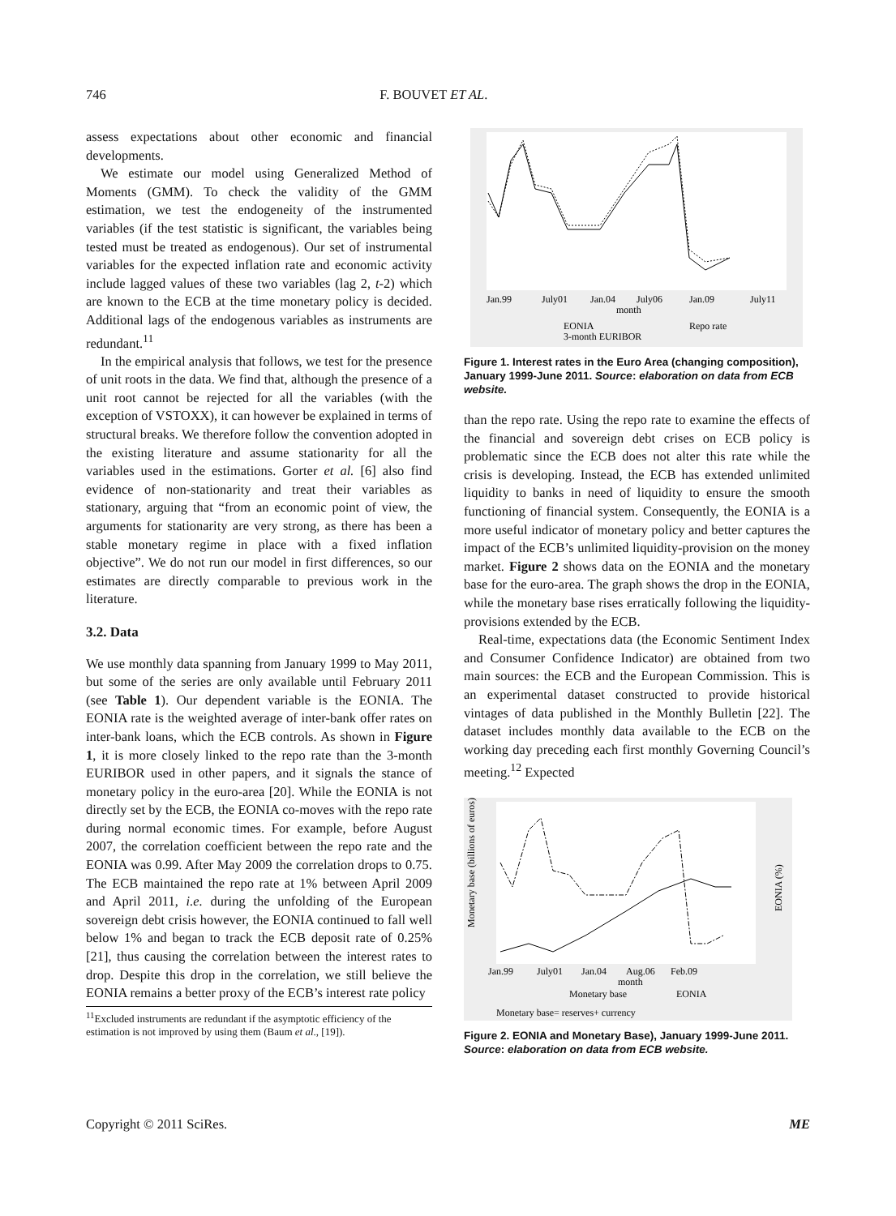746 F. BOUVET ET AL.
assess expectations about other economic and financial developments.
We estimate our model using Generalized Method of Moments (GMM). To check the validity of the GMM estimation, we test the endogeneity of the instrumented variables (if the test statistic is significant, the variables being tested must be treated as endogenous). Our set of instrumental variables for the expected inflation rate and economic activity include lagged values of these two variables (lag 2, t-2) which are known to the ECB at the time monetary policy is decided. Additional lags of the endogenous variables as instruments are redundant.<sup>11</sup>
In the empirical analysis that follows, we test for the presence of unit roots in the data. We find that, although the presence of a unit root cannot be rejected for all the variables (with the exception of VSTOXX), it can however be explained in terms of structural breaks. We therefore follow the convention adopted in the existing literature and assume stationarity for all the variables used in the estimations. Gorter et al. [6] also find evidence of non-stationarity and treat their variables as stationary, arguing that “from an economic point of view, the arguments for stationarity are very strong, as there has been a stable monetary regime in place with a fixed inflation objective”. We do not run our model in first differences, so our estimates are directly comparable to previous work in the literature.
3.2. Data
We use monthly data spanning from January 1999 to May 2011, but some of the series are only available until February 2011 (see Table 1). Our dependent variable is the EONIA. The EONIA rate is the weighted average of inter-bank offer rates on inter-bank loans, which the ECB controls. As shown in Figure 1, it is more closely linked to the repo rate than the 3-month EURIBOR used in other papers, and it signals the stance of monetary policy in the euro-area [20]. While the EONIA is not directly set by the ECB, the EONIA co-moves with the repo rate during normal economic times. For example, before August 2007, the correlation coefficient between the repo rate and the EONIA was 0.99. After May 2009 the correlation drops to 0.75. The ECB maintained the repo rate at 1% between April 2009 and April 2011, i.e. during the unfolding of the European sovereign debt crisis however, the EONIA continued to fall well below 1% and began to track the ECB deposit rate of 0.25% [21], thus causing the correlation between the interest rates to drop. Despite this drop in the correlation, we still believe the EONIA remains a better proxy of the ECB’s interest rate policy
<sup>11</sup> Excluded instruments are redundant if the asymptotic efficiency of the estimation is not improved by using them (Baum et al., [19]).
Jan.99
July01
Jan.04
July06
Jan.09
July11
month
EONIA
Repo rate
3-month EURIBOR
Figure 1. Interest rates in the Euro Area (changing composition), January 1999-June 2011. Source: elaboration on data from ECB website.
than the repo rate. Using the repo rate to examine the effects of the financial and sovereign debt crises on ECB policy is problematic since the ECB does not alter this rate while the crisis is developing. Instead, the ECB has extended unlimited liquidity to banks in need of liquidity to ensure the smooth functioning of financial system. Consequently, the EONIA is a more useful indicator of monetary policy and better captures the impact of the ECB’s unlimited liquidity-provision on the money market. Figure 2 shows data on the EONIA and the monetary base for the euro-area. The graph shows the drop in the EONIA, while the monetary base rises erratically following the liquidity-provisions extended by the ECB.
Real-time, expectations data (the Economic Sentiment Index and Consumer Confidence Indicator) are obtained from two main sources: the ECB and the European Commission. This is an experimental dataset constructed to provide historical vintages of data published in the Monthly Bulletin [22]. The dataset includes monthly data available to the ECB on the working day preceding each first monthly Governing Council’s meeting.<sup>12</sup> Expected
Jan.99
July01
Jan.04
Aug.06
Feb.09
month
Monetary base
EONIA
Monetary base= reserves+ currency
Monetary base (billions of euros)
EONIA (%)
Figure 2. EONIA and Monetary Base), January 1999-June 2011. Source: elaboration on data from ECB website.
Copyright © 2011 SciRes. ME